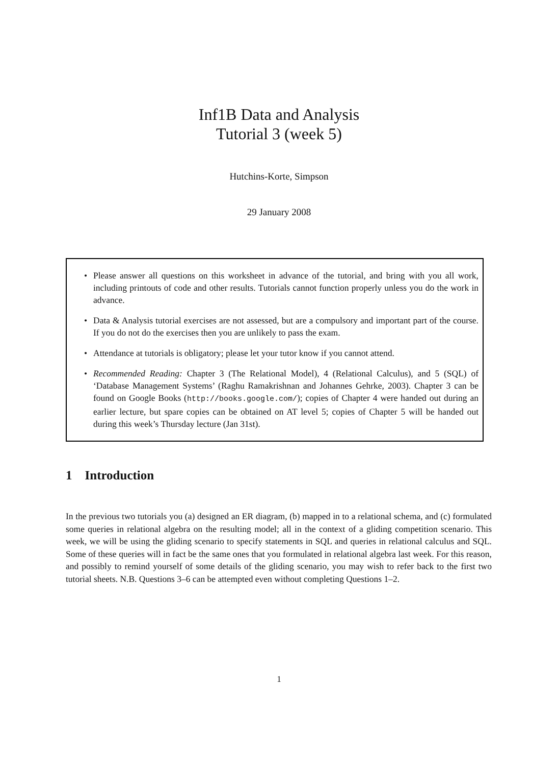Inf1B Data and Analysis
Tutorial 3 (week 5)
Hutchins-Korte, Simpson
29 January 2008
• Please answer all questions on this worksheet in advance of the tutorial, and bring with you all work, including printouts of code and other results. Tutorials cannot function properly unless you do the work in advance.
• Data & Analysis tutorial exercises are not assessed, but are a compulsory and important part of the course. If you do not do the exercises then you are unlikely to pass the exam.
• Attendance at tutorials is obligatory; please let your tutor know if you cannot attend.
• Recommended Reading: Chapter 3 (The Relational Model), 4 (Relational Calculus), and 5 (SQL) of ‘Database Management Systems’ (Raghu Ramakrishnan and Johannes Gehrke, 2003). Chapter 3 can be found on Google Books (http://books.google.com/); copies of Chapter 4 were handed out during an earlier lecture, but spare copies can be obtained on AT level 5; copies of Chapter 5 will be handed out during this week’s Thursday lecture (Jan 31st).
1 Introduction
In the previous two tutorials you (a) designed an ER diagram, (b) mapped in to a relational schema, and (c) formulated some queries in relational algebra on the resulting model; all in the context of a gliding competition scenario. This week, we will be using the gliding scenario to specify statements in SQL and queries in relational calculus and SQL. Some of these queries will in fact be the same ones that you formulated in relational algebra last week. For this reason, and possibly to remind yourself of some details of the gliding scenario, you may wish to refer back to the first two tutorial sheets. N.B. Questions 3–6 can be attempted even without completing Questions 1–2.
1